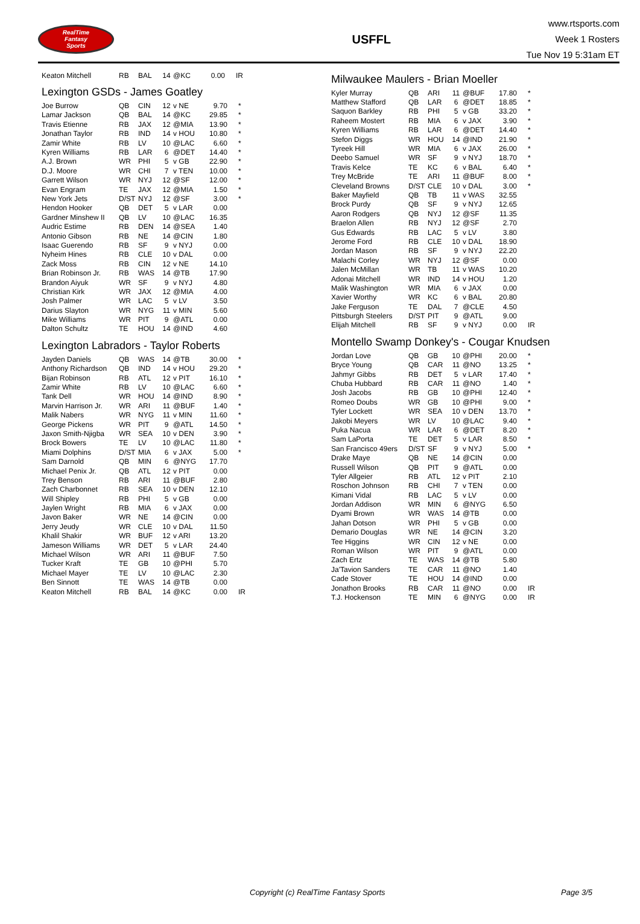RealTime
Fantasy
Sports
USFFL
www.rtsports.com
Week 1 Rosters
Tue Nov 19 5:31am ET
| Keaton Mitchell | RB | BAL | 14 | @KC | 0.00 | IR |
Lexington GSDs - James Goatley
| Joe Burrow | QB | CIN | 12 | v NE | 9.70 | * |
| Lamar Jackson | QB | BAL | 14 | @KC | 29.85 | * |
| Travis Etienne | RB | JAX | 12 | @MIA | 13.90 | * |
| Jonathan Taylor | RB | IND | 14 | v HOU | 10.80 | * |
| Zamir White | RB | LV | 10 | @LAC | 6.60 | * |
| Kyren Williams | RB | LAR | 6 | @DET | 14.40 | * |
| A.J. Brown | WR | PHI | 5 | v GB | 22.90 | * |
| D.J. Moore | WR | CHI | 7 | v TEN | 10.00 | * |
| Garrett Wilson | WR | NYJ | 12 | @SF | 12.00 | * |
| Evan Engram | TE | JAX | 12 | @MIA | 1.50 | * |
| New York Jets | D/ST | NYJ | 12 | @SF | 3.00 | * |
| Hendon Hooker | QB | DET | 5 | v LAR | 0.00 | |
| Gardner Minshew II | QB | LV | 10 | @LAC | 16.35 | |
| Audric Estime | RB | DEN | 14 | @SEA | 1.40 | |
| Antonio Gibson | RB | NE | 14 | @CIN | 1.80 | |
| Isaac Guerendo | RB | SF | 9 | v NYJ | 0.00 | |
| Nyheim Hines | RB | CLE | 10 | v DAL | 0.00 | |
| Zack Moss | RB | CIN | 12 | v NE | 14.10 | |
| Brian Robinson Jr. | RB | WAS | 14 | @TB | 17.90 | |
| Brandon Aiyuk | WR | SF | 9 | v NYJ | 4.80 | |
| Christian Kirk | WR | JAX | 12 | @MIA | 4.00 | |
| Josh Palmer | WR | LAC | 5 | v LV | 3.50 | |
| Darius Slayton | WR | NYG | 11 | v MIN | 5.60 | |
| Mike Williams | WR | PIT | 9 | @ATL | 0.00 | |
| Dalton Schultz | TE | HOU | 14 | @IND | 4.60 | |
Lexington Labradors - Taylor Roberts
| Jayden Daniels | QB | WAS | 14 | @TB | 30.00 | * |
| Anthony Richardson | QB | IND | 14 | v HOU | 29.20 | * |
| Bijan Robinson | RB | ATL | 12 | v PIT | 16.10 | * |
| Zamir White | RB | LV | 10 | @LAC | 6.60 | * |
| Tank Dell | WR | HOU | 14 | @IND | 8.90 | * |
| Marvin Harrison Jr. | WR | ARI | 11 | @BUF | 1.40 | * |
| Malik Nabers | WR | NYG | 11 | v MIN | 11.60 | * |
| George Pickens | WR | PIT | 9 | @ATL | 14.50 | * |
| Jaxon Smith-Njigba | WR | SEA | 10 | v DEN | 3.90 | * |
| Brock Bowers | TE | LV | 10 | @LAC | 11.80 | * |
| Miami Dolphins | D/ST | MIA | 6 | v JAX | 5.00 | * |
| Sam Darnold | QB | MIN | 6 | @NYG | 17.70 | |
| Michael Penix Jr. | QB | ATL | 12 | v PIT | 0.00 | |
| Trey Benson | RB | ARI | 11 | @BUF | 2.80 | |
| Zach Charbonnet | RB | SEA | 10 | v DEN | 12.10 | |
| Will Shipley | RB | PHI | 5 | v GB | 0.00 | |
| Jaylen Wright | RB | MIA | 6 | v JAX | 0.00 | |
| Javon Baker | WR | NE | 14 | @CIN | 0.00 | |
| Jerry Jeudy | WR | CLE | 10 | v DAL | 11.50 | |
| Khalil Shakir | WR | BUF | 12 | v ARI | 13.20 | |
| Jameson Williams | WR | DET | 5 | v LAR | 24.40 | |
| Michael Wilson | WR | ARI | 11 | @BUF | 7.50 | |
| Tucker Kraft | TE | GB | 10 | @PHI | 5.70 | |
| Michael Mayer | TE | LV | 10 | @LAC | 2.30 | |
| Ben Sinnott | TE | WAS | 14 | @TB | 0.00 | |
| Keaton Mitchell | RB | BAL | 14 | @KC | 0.00 | IR |
Milwaukee Maulers - Brian Moeller
| Kyler Murray | QB | ARI | 11 | @BUF | 17.80 | * |
| Matthew Stafford | QB | LAR | 6 | @DET | 18.85 | * |
| Saquon Barkley | RB | PHI | 5 | v GB | 33.20 | * |
| Raheem Mostert | RB | MIA | 6 | v JAX | 3.90 | * |
| Kyren Williams | RB | LAR | 6 | @DET | 14.40 | * |
| Stefon Diggs | WR | HOU | 14 | @IND | 21.90 | * |
| Tyreek Hill | WR | MIA | 6 | v JAX | 26.00 | * |
| Deebo Samuel | WR | SF | 9 | v NYJ | 18.70 | * |
| Travis Kelce | TE | KC | 6 | v BAL | 6.40 | * |
| Trey McBride | TE | ARI | 11 | @BUF | 8.00 | * |
| Cleveland Browns | D/ST | CLE | 10 | v DAL | 3.00 | * |
| Baker Mayfield | QB | TB | 11 | v WAS | 32.55 | |
| Brock Purdy | QB | SF | 9 | v NYJ | 12.65 | |
| Aaron Rodgers | QB | NYJ | 12 | @SF | 11.35 | |
| Braelon Allen | RB | NYJ | 12 | @SF | 2.70 | |
| Gus Edwards | RB | LAC | 5 | v LV | 3.80 | |
| Jerome Ford | RB | CLE | 10 | v DAL | 18.90 | |
| Jordan Mason | RB | SF | 9 | v NYJ | 22.20 | |
| Malachi Corley | WR | NYJ | 12 | @SF | 0.00 | |
| Jalen McMillan | WR | TB | 11 | v WAS | 10.20 | |
| Adonai Mitchell | WR | IND | 14 | v HOU | 1.20 | |
| Malik Washington | WR | MIA | 6 | v JAX | 0.00 | |
| Xavier Worthy | WR | KC | 6 | v BAL | 20.80 | |
| Jake Ferguson | TE | DAL | 7 | @CLE | 4.50 | |
| Pittsburgh Steelers | D/ST | PIT | 9 | @ATL | 9.00 | |
| Elijah Mitchell | RB | SF | 9 | v NYJ | 0.00 | IR |
Montello Swamp Donkey's - Cougar Knudsen
| Jordan Love | QB | GB | 10 | @PHI | 20.00 | * |
| Bryce Young | QB | CAR | 11 | @NO | 13.25 | * |
| Jahmyr Gibbs | RB | DET | 5 | v LAR | 17.40 | * |
| Chuba Hubbard | RB | CAR | 11 | @NO | 1.40 | * |
| Josh Jacobs | RB | GB | 10 | @PHI | 12.40 | * |
| Romeo Doubs | WR | GB | 10 | @PHI | 9.00 | * |
| Tyler Lockett | WR | SEA | 10 | v DEN | 13.70 | * |
| Jakobi Meyers | WR | LV | 10 | @LAC | 9.40 | * |
| Puka Nacua | WR | LAR | 6 | @DET | 8.20 | * |
| Sam LaPorta | TE | DET | 5 | v LAR | 8.50 | * |
| San Francisco 49ers | D/ST | SF | 9 | v NYJ | 5.00 | * |
| Drake Maye | QB | NE | 14 | @CIN | 0.00 | |
| Russell Wilson | QB | PIT | 9 | @ATL | 0.00 | |
| Tyler Allgeier | RB | ATL | 12 | v PIT | 2.10 | |
| Roschon Johnson | RB | CHI | 7 | v TEN | 0.00 | |
| Kimani Vidal | RB | LAC | 5 | v LV | 0.00 | |
| Jordan Addison | WR | MIN | 6 | @NYG | 6.50 | |
| Dyami Brown | WR | WAS | 14 | @TB | 0.00 | |
| Jahan Dotson | WR | PHI | 5 | v GB | 0.00 | |
| Demario Douglas | WR | NE | 14 | @CIN | 3.20 | |
| Tee Higgins | WR | CIN | 12 | v NE | 0.00 | |
| Roman Wilson | WR | PIT | 9 | @ATL | 0.00 | |
| Zach Ertz | TE | WAS | 14 | @TB | 5.80 | |
| Ja'Tavion Sanders | TE | CAR | 11 | @NO | 1.40 | |
| Cade Stover | TE | HOU | 14 | @IND | 0.00 | |
| Jonathon Brooks | RB | CAR | 11 | @NO | 0.00 | IR |
| T.J. Hockenson | TE | MIN | 6 | @NYG | 0.00 | IR |
Copyright (c) RealTime Fantasy Sports Page 3/5